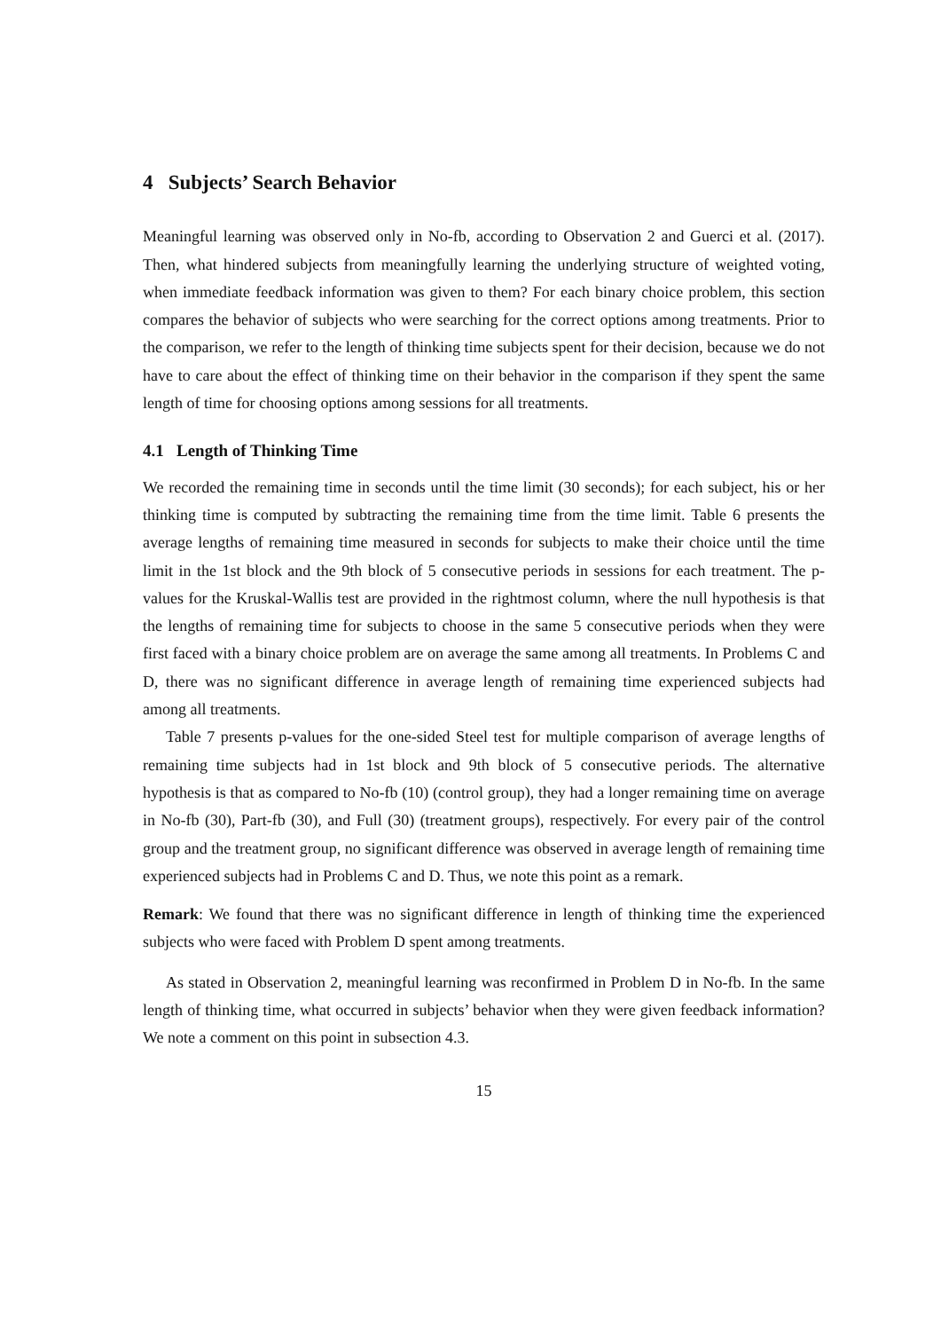4 Subjects’ Search Behavior
Meaningful learning was observed only in No-fb, according to Observation 2 and Guerci et al. (2017). Then, what hindered subjects from meaningfully learning the underlying structure of weighted voting, when immediate feedback information was given to them? For each binary choice problem, this section compares the behavior of subjects who were searching for the correct options among treatments. Prior to the comparison, we refer to the length of thinking time subjects spent for their decision, because we do not have to care about the effect of thinking time on their behavior in the comparison if they spent the same length of time for choosing options among sessions for all treatments.
4.1 Length of Thinking Time
We recorded the remaining time in seconds until the time limit (30 seconds); for each subject, his or her thinking time is computed by subtracting the remaining time from the time limit. Table 6 presents the average lengths of remaining time measured in seconds for subjects to make their choice until the time limit in the 1st block and the 9th block of 5 consecutive periods in sessions for each treatment. The p-values for the Kruskal-Wallis test are provided in the rightmost column, where the null hypothesis is that the lengths of remaining time for subjects to choose in the same 5 consecutive periods when they were first faced with a binary choice problem are on average the same among all treatments. In Problems C and D, there was no significant difference in average length of remaining time experienced subjects had among all treatments.
Table 7 presents p-values for the one-sided Steel test for multiple comparison of average lengths of remaining time subjects had in 1st block and 9th block of 5 consecutive periods. The alternative hypothesis is that as compared to No-fb (10) (control group), they had a longer remaining time on average in No-fb (30), Part-fb (30), and Full (30) (treatment groups), respectively. For every pair of the control group and the treatment group, no significant difference was observed in average length of remaining time experienced subjects had in Problems C and D. Thus, we note this point as a remark.
Remark: We found that there was no significant difference in length of thinking time the experienced subjects who were faced with Problem D spent among treatments.
As stated in Observation 2, meaningful learning was reconfirmed in Problem D in No-fb. In the same length of thinking time, what occurred in subjects’ behavior when they were given feedback information? We note a comment on this point in subsection 4.3.
15